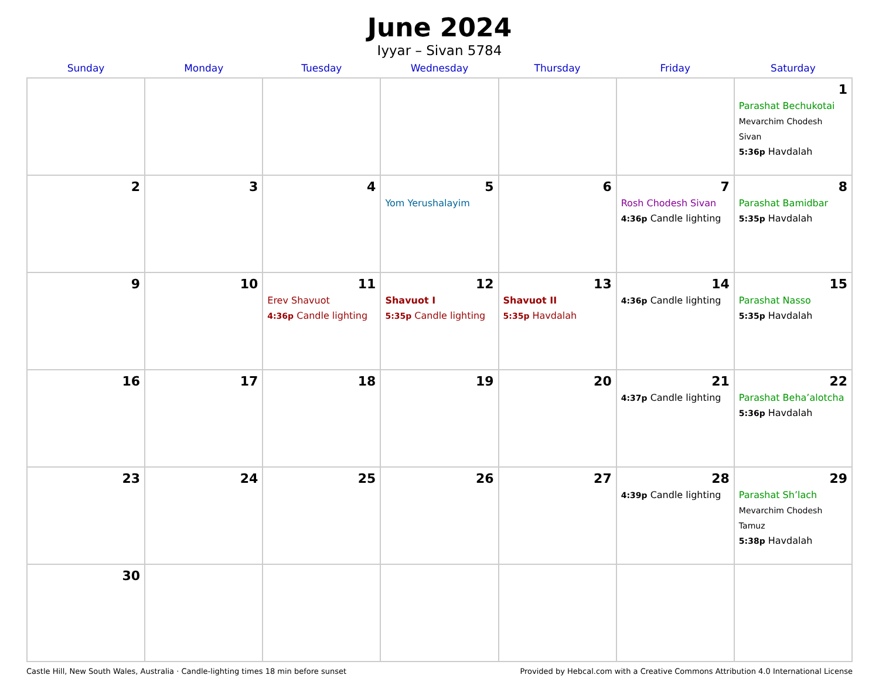June 2024
Iyyar – Sivan 5784
| Sunday | Monday | Tuesday | Wednesday | Thursday | Friday | Saturday |
| --- | --- | --- | --- | --- | --- | --- |
| | | | | | | 1 Parashat Bechukotai Mevarchim Chodesh Sivan 5:36p Havdalah |
| 2 | 3 | 4 | 5 Yom Yerushalayim | 6 | 7 Rosh Chodesh Sivan 4:36p Candle lighting | 8 Parashat Bamidbar 5:35p Havdalah |
| 9 | 10 | 11 Erev Shavuot 4:36p Candle lighting | 12 Shavuot I 5:35p Candle lighting | 13 Shavuot II 5:35p Havdalah | 14 4:36p Candle lighting | 15 Parashat Nasso 5:35p Havdalah |
| 16 | 17 | 18 | 19 | 20 | 21 4:37p Candle lighting | 22 Parashat Beha’alotcha 5:36p Havdalah |
| 23 | 24 | 25 | 26 | 27 | 28 4:39p Candle lighting | 29 Parashat Sh’lach Mevarchim Chodesh Tamuz 5:38p Havdalah |
| 30 | | | | | | |
Castle Hill, New South Wales, Australia · Candle-lighting times 18 min before sunset Provided by Hebcal.com with a Creative Commons Attribution 4.0 International License